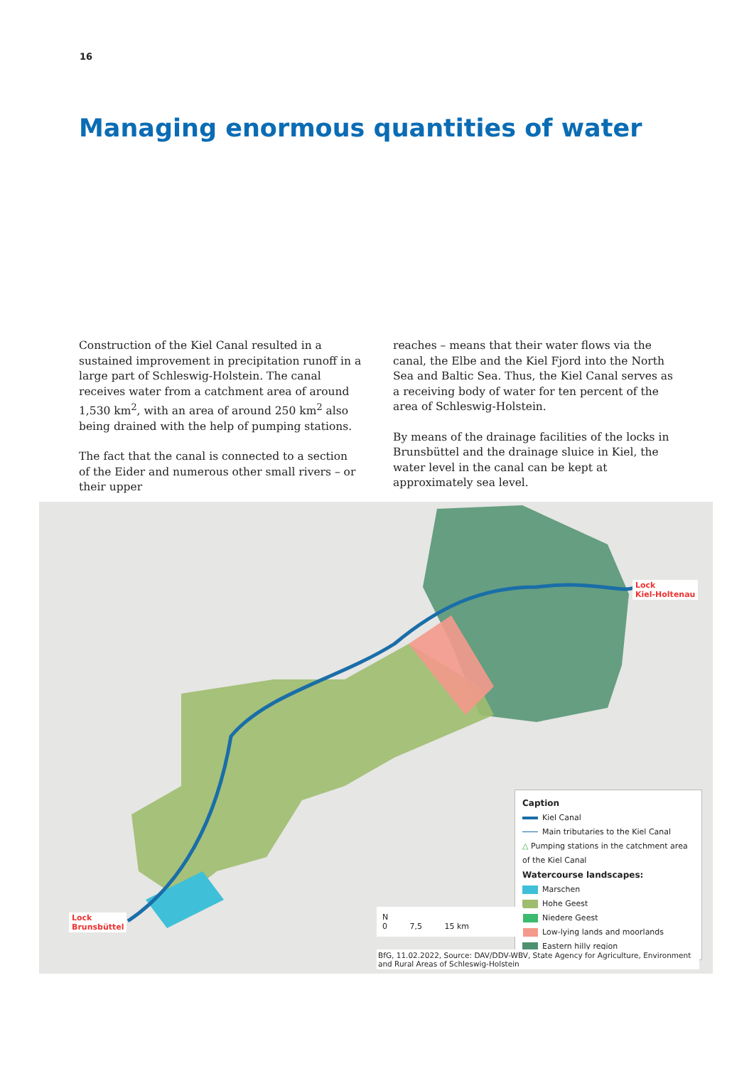16
Managing enormous quantities of water
Construction of the Kiel Canal resulted in a sustained improvement in precipitation runoff in a large part of Schleswig-Holstein. The canal receives water from a catchment area of around 1,530 km<sup>2</sup>, with an area of around 250 km<sup>2</sup> also being drained with the help of pumping stations.
The fact that the canal is connected to a section of the Eider and numerous other small rivers – or their upper
reaches – means that their water flows via the canal, the Elbe and the Kiel Fjord into the North Sea and Baltic Sea. Thus, the Kiel Canal serves as a receiving body of water for ten percent of the area of Schleswig-Holstein.
By means of the drainage facilities of the locks in Brunsbüttel and the drainage sluice in Kiel, the water level in the canal can be kept at approximately sea level.
Lock
Brunsbüttel
Lock
Kiel-Holtenau
Caption
Kiel Canal
Main tributaries to the Kiel Canal
△ Pumping stations in the catchment area of the Kiel Canal
Watercourse landscapes:
Marschen
Hohe Geest
Niedere Geest
Low-lying lands and moorlands
Eastern hilly region
N
0 7,5 15 km
BfG, 11.02.2022, Source: DAV/DDV-WBV, State Agency for Agriculture, Environment and Rural Areas of Schleswig-Holstein